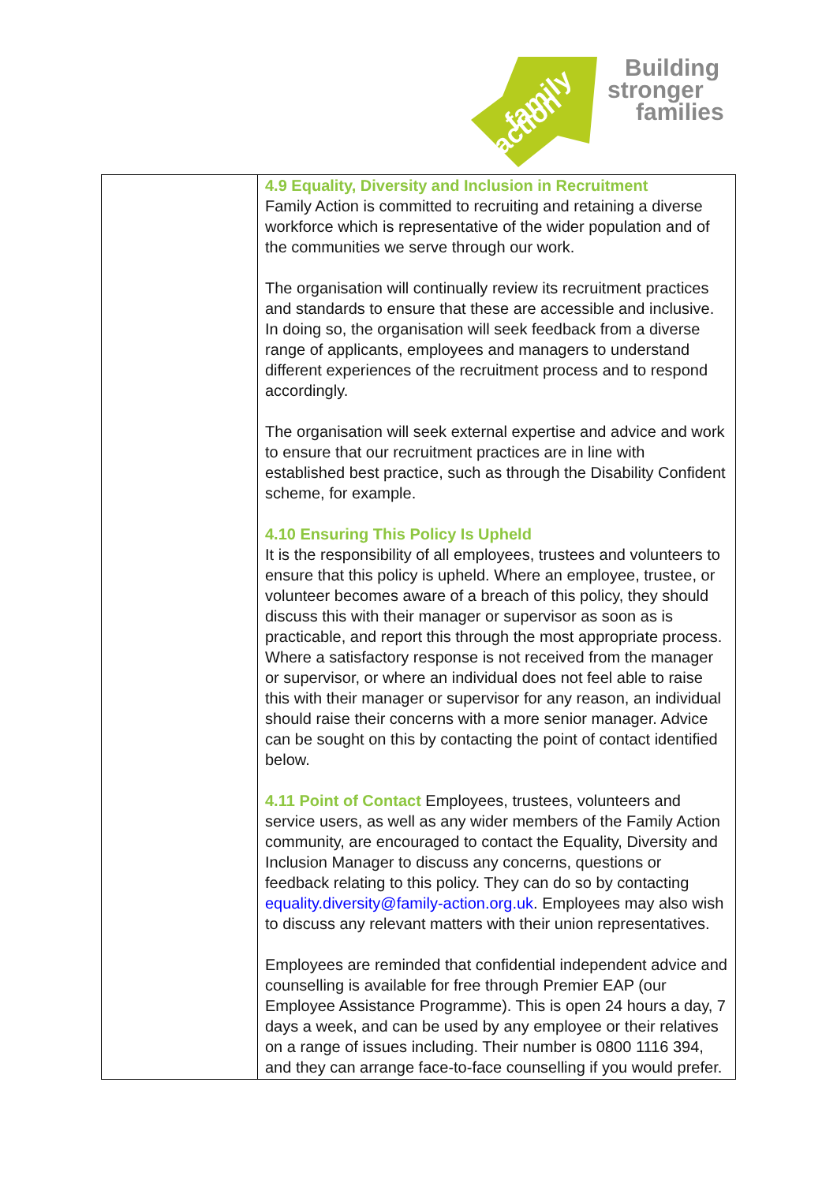family
action
Building
stronger
families
| | 4.9 Equality, Diversity and Inclusion in Recruitment Family Action is committed to recruiting and retaining a diverse workforce which is representative of the wider population and of the communities we serve through our work. The organisation will continually review its recruitment practices and standards to ensure that these are accessible and inclusive. In doing so, the organisation will seek feedback from a diverse range of applicants, employees and managers to understand different experiences of the recruitment process and to respond accordingly. The organisation will seek external expertise and advice and work to ensure that our recruitment practices are in line with established best practice, such as through the Disability Confident scheme, for example. 4.10 Ensuring This Policy Is Upheld It is the responsibility of all employees, trustees and volunteers to ensure that this policy is upheld. Where an employee, trustee, or volunteer becomes aware of a breach of this policy, they should discuss this with their manager or supervisor as soon as is practicable, and report this through the most appropriate process. Where a satisfactory response is not received from the manager or supervisor, or where an individual does not feel able to raise this with their manager or supervisor for any reason, an individual should raise their concerns with a more senior manager. Advice can be sought on this by contacting the point of contact identified below. 4.11 Point of Contact Employees, trustees, volunteers and service users, as well as any wider members of the Family Action community, are encouraged to contact the Equality, Diversity and Inclusion Manager to discuss any concerns, questions or feedback relating to this policy. They can do so by contacting equality.diversity@family-action.org.uk . Employees may also wish to discuss any relevant matters with their union representatives. Employees are reminded that confidential independent advice and counselling is available for free through Premier EAP (our Employee Assistance Programme). This is open 24 hours a day, 7 days a week, and can be used by any employee or their relatives on a range of issues including. Their number is 0800 1116 394, and they can arrange face-to-face counselling if you would prefer. |